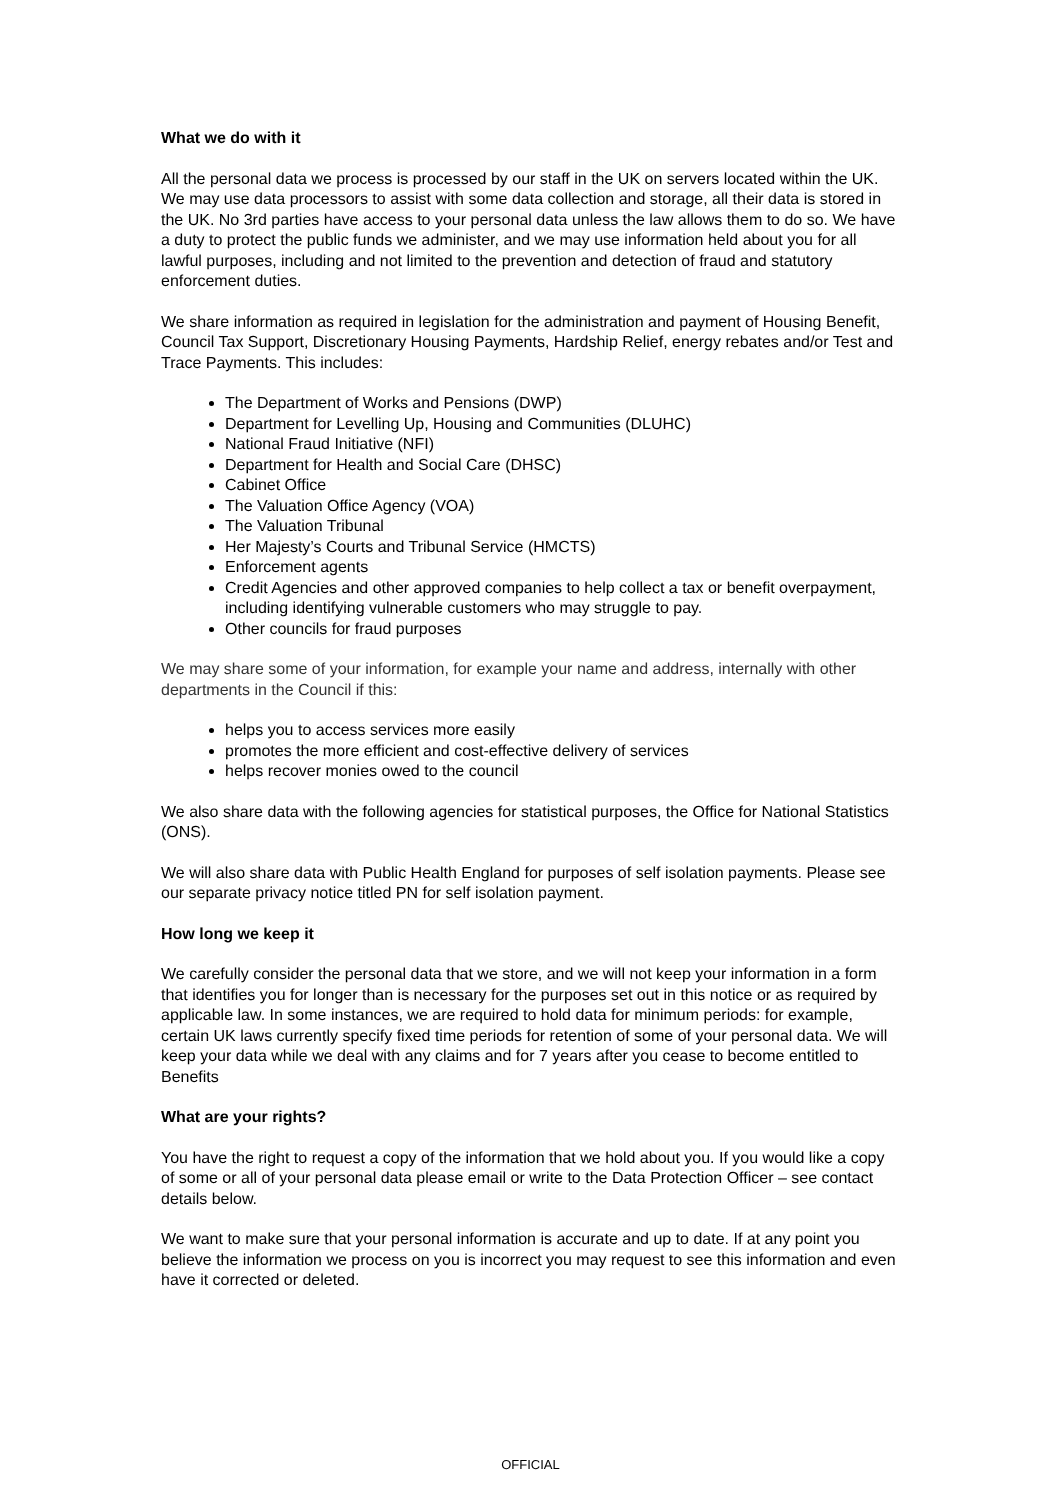What we do with it
All the personal data we process is processed by our staff in the UK on servers located within the UK. We may use data processors to assist with some data collection and storage, all their data is stored in the UK. No 3rd parties have access to your personal data unless the law allows them to do so. We have a duty to protect the public funds we administer, and we may use information held about you for all lawful purposes, including and not limited to the prevention and detection of fraud and statutory enforcement duties.
We share information as required in legislation for the administration and payment of Housing Benefit, Council Tax Support, Discretionary Housing Payments, Hardship Relief, energy rebates and/or Test and Trace Payments. This includes:
The Department of Works and Pensions (DWP)
Department for Levelling Up, Housing and Communities (DLUHC)
National Fraud Initiative (NFI)
Department for Health and Social Care (DHSC)
Cabinet Office
The Valuation Office Agency (VOA)
The Valuation Tribunal
Her Majesty’s Courts and Tribunal Service (HMCTS)
Enforcement agents
Credit Agencies and other approved companies to help collect a tax or benefit overpayment, including identifying vulnerable customers who may struggle to pay.
Other councils for fraud purposes
We may share some of your information, for example your name and address, internally with other departments in the Council if this:
helps you to access services more easily
promotes the more efficient and cost-effective delivery of services
helps recover monies owed to the council
We also share data with the following agencies for statistical purposes, the Office for National Statistics (ONS).
We will also share data with Public Health England for purposes of self isolation payments. Please see our separate privacy notice titled PN for self isolation payment.
How long we keep it
We carefully consider the personal data that we store, and we will not keep your information in a form that identifies you for longer than is necessary for the purposes set out in this notice or as required by applicable law. In some instances, we are required to hold data for minimum periods: for example, certain UK laws currently specify fixed time periods for retention of some of your personal data. We will keep your data while we deal with any claims and for 7 years after you cease to become entitled to Benefits
What are your rights?
You have the right to request a copy of the information that we hold about you. If you would like a copy of some or all of your personal data please email or write to the Data Protection Officer – see contact details below.
We want to make sure that your personal information is accurate and up to date. If at any point you believe the information we process on you is incorrect you may request to see this information and even have it corrected or deleted.
OFFICIAL